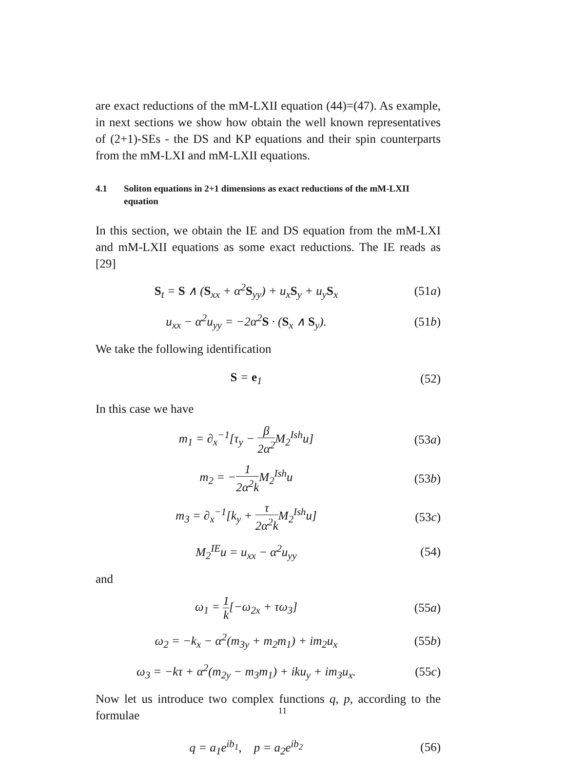are exact reductions of the mM-LXII equation (44)=(47). As example, in next sections we show how obtain the well known representatives of (2+1)-SEs - the DS and KP equations and their spin counterparts from the mM-LXI and mM-LXII equations.
4.1 Soliton equations in 2+1 dimensions as exact reductions of the mM-LXII equation
In this section, we obtain the IE and DS equation from the mM-LXI and mM-LXII equations as some exact reductions. The IE reads as [29]
S<sub>t</sub> = S ∧ (S<sub>xx</sub> + α<sup>2</sup>S<sub>yy</sub>) + u<sub>x</sub>S<sub>y</sub> + u<sub>y</sub>S<sub>x</sub> (51a)
u<sub>xx</sub> − α<sup>2</sup>u<sub>yy</sub> = −2α<sup>2</sup>S · (S<sub>x</sub> ∧ S<sub>y</sub>). (51b)
We take the following identification
S = e<sub>1</sub> (52)
In this case we have
m<sub>1</sub> = ∂<sub>x</sub><sup>−1</sup>[τ<sub>y</sub> − β 2α<sup>2</sup> M<sub>2</sub><sup>Ish</sup>u] (53a)
m<sub>2</sub> = −1 2α<sup>2</sup>k M<sub>2</sub><sup>Ish</sup>u (53b)
m<sub>3</sub> = ∂<sub>x</sub><sup>−1</sup>[k<sub>y</sub> + τ 2α<sup>2</sup>k M<sub>2</sub><sup>Ish</sup>u] (53c)
M<sub>2</sub><sup>IE</sup>u = u<sub>xx</sub> − α<sup>2</sup>u<sub>yy</sub> (54)
and
ω<sub>1</sub> = 1 k[−ω<sub>2x</sub> + τω<sub>3</sub>] (55a)
ω<sub>2</sub> = −k<sub>x</sub> − α<sup>2</sup>(m<sub>3y</sub> + m<sub>2</sub>m<sub>1</sub>) + im<sub>2</sub>u<sub>x</sub> (55b)
ω<sub>3</sub> = −kτ + α<sup>2</sup>(m<sub>2y</sub> − m<sub>3</sub>m<sub>1</sub>) + iku<sub>y</sub> + im<sub>3</sub>u<sub>x</sub>. (55c)
Now let us introduce two complex functions q, p, according to the formulae
q = a<sub>1</sub>e<sup>ib<sub>1</sub></sup>, p = a<sub>2</sub>e<sup>ib<sub>2</sub></sup> (56)
11